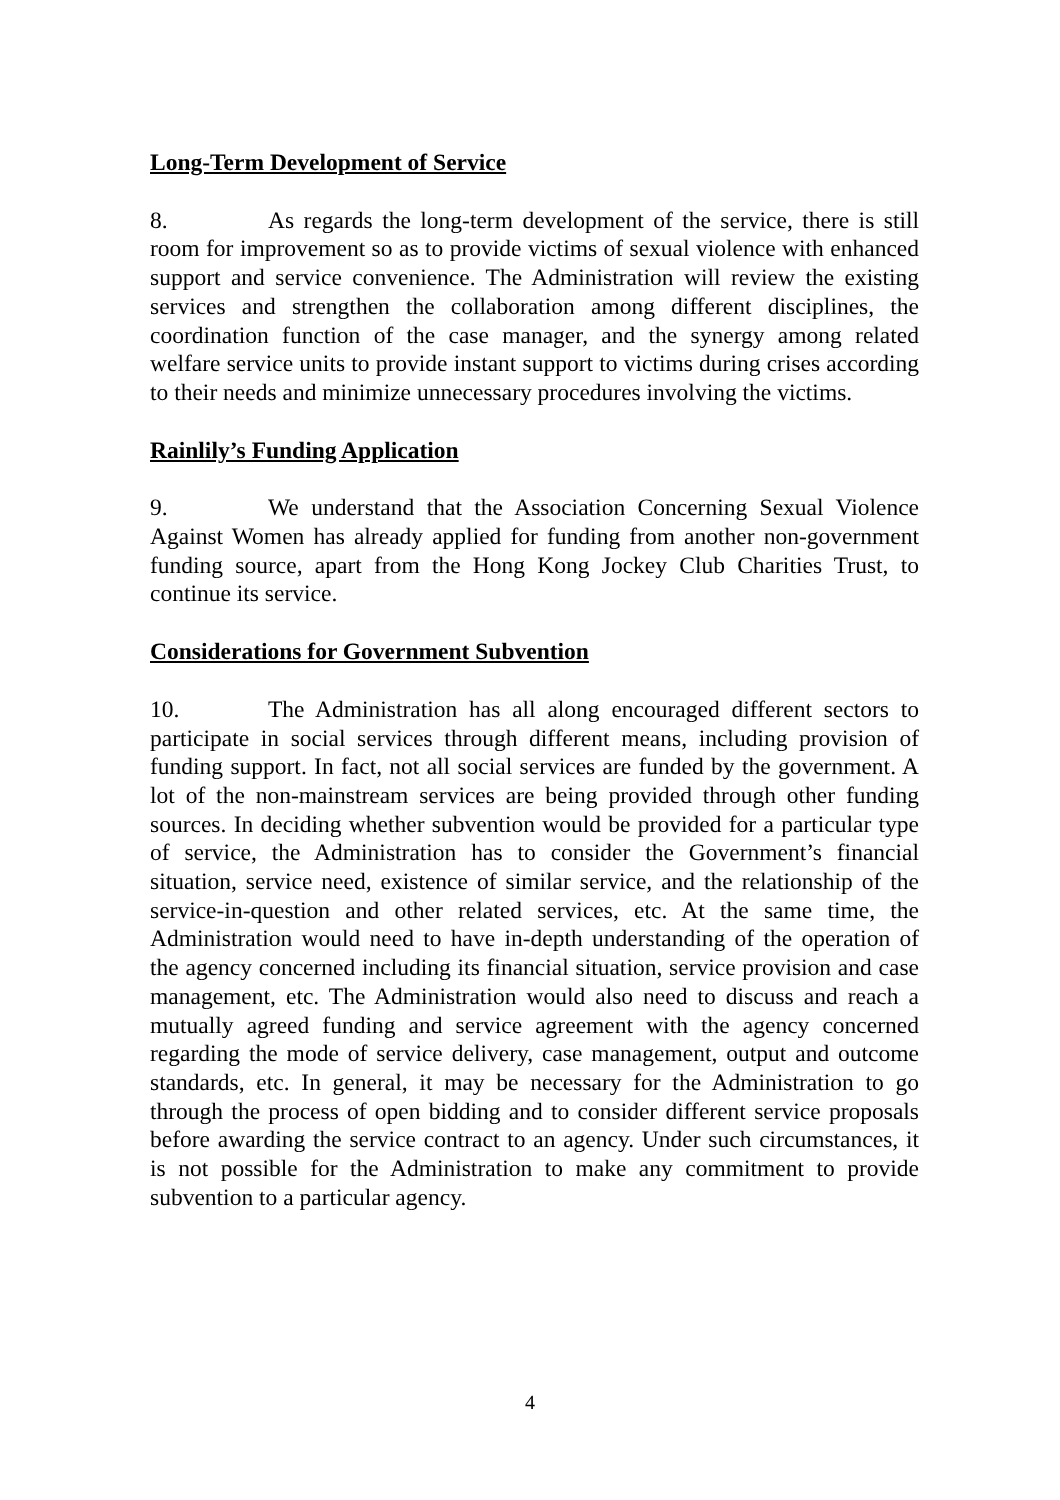Long-Term Development of Service
8. As regards the long-term development of the service, there is still room for improvement so as to provide victims of sexual violence with enhanced support and service convenience. The Administration will review the existing services and strengthen the collaboration among different disciplines, the coordination function of the case manager, and the synergy among related welfare service units to provide instant support to victims during crises according to their needs and minimize unnecessary procedures involving the victims.
Rainlily’s Funding Application
9. We understand that the Association Concerning Sexual Violence Against Women has already applied for funding from another non-government funding source, apart from the Hong Kong Jockey Club Charities Trust, to continue its service.
Considerations for Government Subvention
10. The Administration has all along encouraged different sectors to participate in social services through different means, including provision of funding support. In fact, not all social services are funded by the government. A lot of the non-mainstream services are being provided through other funding sources. In deciding whether subvention would be provided for a particular type of service, the Administration has to consider the Government’s financial situation, service need, existence of similar service, and the relationship of the service-in-question and other related services, etc. At the same time, the Administration would need to have in-depth understanding of the operation of the agency concerned including its financial situation, service provision and case management, etc. The Administration would also need to discuss and reach a mutually agreed funding and service agreement with the agency concerned regarding the mode of service delivery, case management, output and outcome standards, etc. In general, it may be necessary for the Administration to go through the process of open bidding and to consider different service proposals before awarding the service contract to an agency. Under such circumstances, it is not possible for the Administration to make any commitment to provide subvention to a particular agency.
4